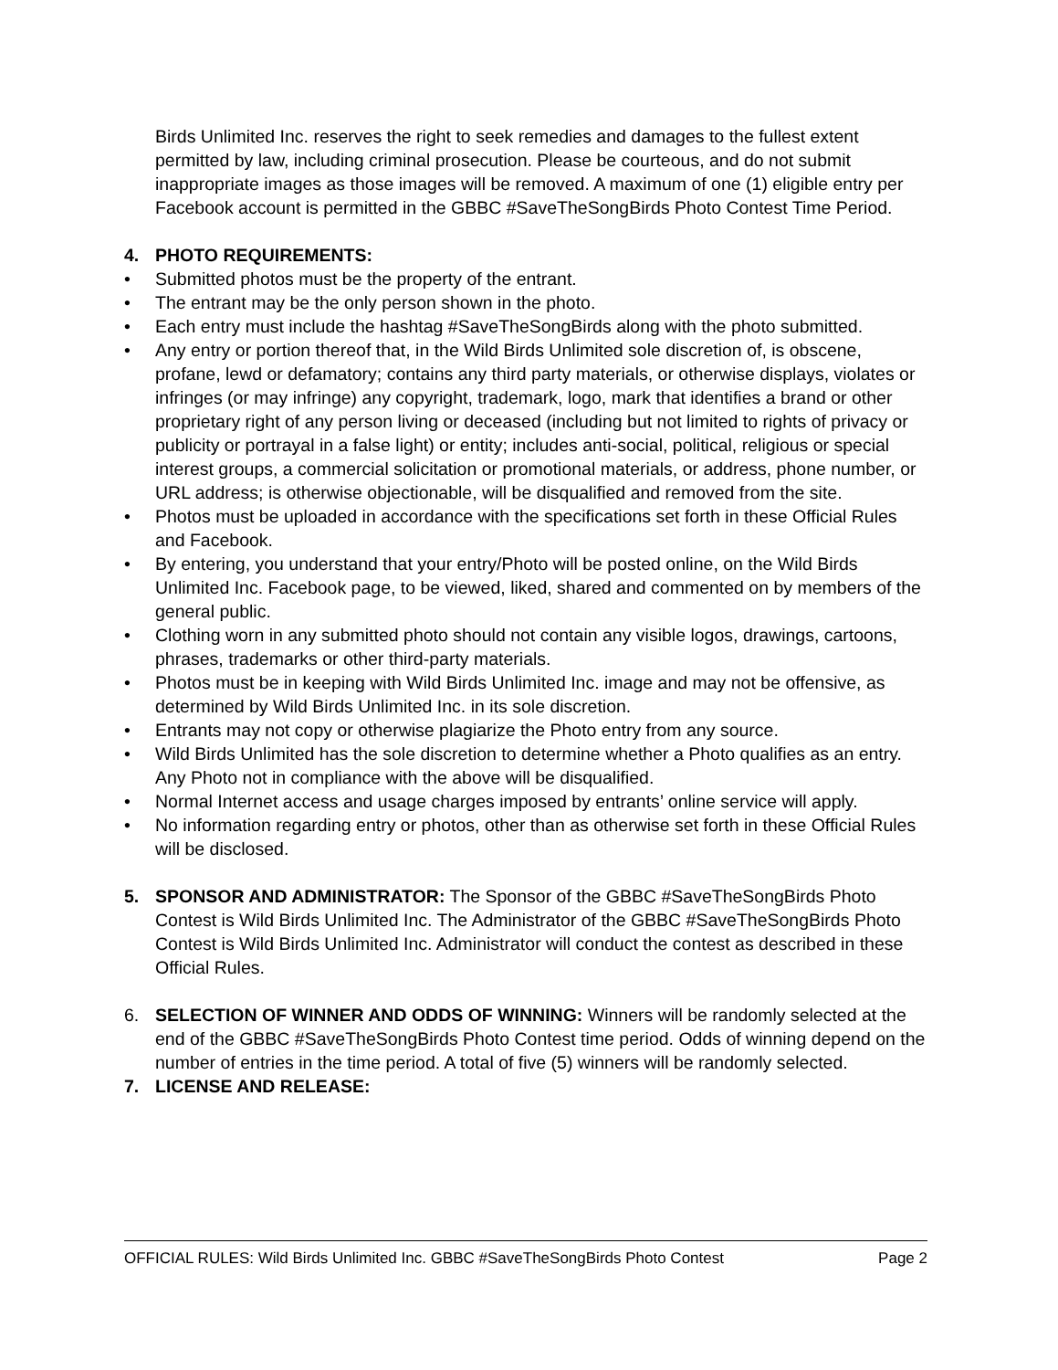Birds Unlimited Inc. reserves the right to seek remedies and damages to the fullest extent permitted by law, including criminal prosecution. Please be courteous, and do not submit inappropriate images as those images will be removed. A maximum of one (1) eligible entry per Facebook account is permitted in the GBBC #SaveTheSongBirds Photo Contest Time Period.
4. PHOTO REQUIREMENTS:
• Submitted photos must be the property of the entrant.
• The entrant may be the only person shown in the photo.
• Each entry must include the hashtag #SaveTheSongBirds along with the photo submitted.
• Any entry or portion thereof that, in the Wild Birds Unlimited sole discretion of, is obscene, profane, lewd or defamatory; contains any third party materials, or otherwise displays, violates or infringes (or may infringe) any copyright, trademark, logo, mark that identifies a brand or other proprietary right of any person living or deceased (including but not limited to rights of privacy or publicity or portrayal in a false light) or entity; includes anti-social, political, religious or special interest groups, a commercial solicitation or promotional materials, or address, phone number, or URL address; is otherwise objectionable, will be disqualified and removed from the site.
• Photos must be uploaded in accordance with the specifications set forth in these Official Rules and Facebook.
• By entering, you understand that your entry/Photo will be posted online, on the Wild Birds Unlimited Inc. Facebook page, to be viewed, liked, shared and commented on by members of the general public.
• Clothing worn in any submitted photo should not contain any visible logos, drawings, cartoons, phrases, trademarks or other third-party materials.
• Photos must be in keeping with Wild Birds Unlimited Inc. image and may not be offensive, as determined by Wild Birds Unlimited Inc. in its sole discretion.
• Entrants may not copy or otherwise plagiarize the Photo entry from any source.
• Wild Birds Unlimited has the sole discretion to determine whether a Photo qualifies as an entry. Any Photo not in compliance with the above will be disqualified.
• Normal Internet access and usage charges imposed by entrants’ online service will apply.
• No information regarding entry or photos, other than as otherwise set forth in these Official Rules will be disclosed.
5. SPONSOR AND ADMINISTRATOR: The Sponsor of the GBBC #SaveTheSongBirds Photo Contest is Wild Birds Unlimited Inc. The Administrator of the GBBC #SaveTheSongBirds Photo Contest is Wild Birds Unlimited Inc. Administrator will conduct the contest as described in these Official Rules.
6. SELECTION OF WINNER AND ODDS OF WINNING: Winners will be randomly selected at the end of the GBBC #SaveTheSongBirds Photo Contest time period. Odds of winning depend on the number of entries in the time period. A total of five (5) winners will be randomly selected.
7. LICENSE AND RELEASE:
OFFICIAL RULES: Wild Birds Unlimited Inc. GBBC #SaveTheSongBirds Photo Contest Page 2